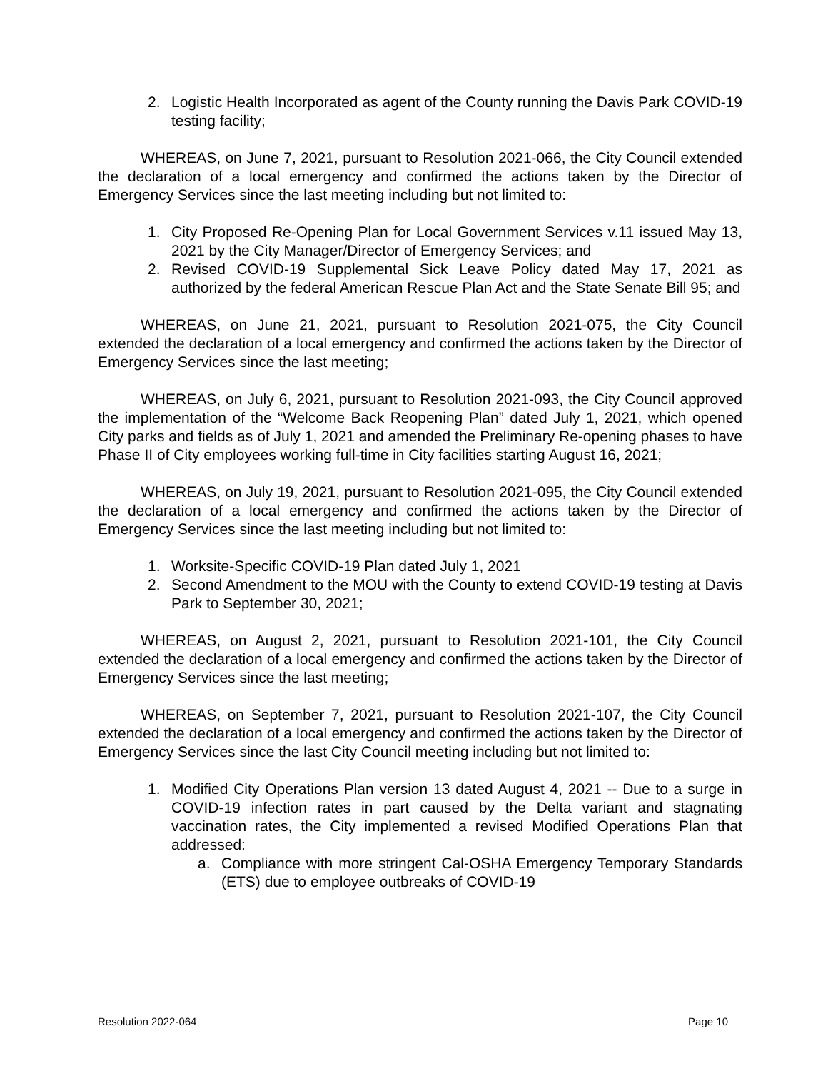2. Logistic Health Incorporated as agent of the County running the Davis Park COVID-19 testing facility;
WHEREAS, on June 7, 2021, pursuant to Resolution 2021-066, the City Council extended the declaration of a local emergency and confirmed the actions taken by the Director of Emergency Services since the last meeting including but not limited to:
1. City Proposed Re-Opening Plan for Local Government Services v.11 issued May 13, 2021 by the City Manager/Director of Emergency Services; and
2. Revised COVID-19 Supplemental Sick Leave Policy dated May 17, 2021 as authorized by the federal American Rescue Plan Act and the State Senate Bill 95; and
WHEREAS, on June 21, 2021, pursuant to Resolution 2021-075, the City Council extended the declaration of a local emergency and confirmed the actions taken by the Director of Emergency Services since the last meeting;
WHEREAS, on July 6, 2021, pursuant to Resolution 2021-093, the City Council approved the implementation of the “Welcome Back Reopening Plan” dated July 1, 2021, which opened City parks and fields as of July 1, 2021 and amended the Preliminary Re-opening phases to have Phase II of City employees working full-time in City facilities starting August 16, 2021;
WHEREAS, on July 19, 2021, pursuant to Resolution 2021-095, the City Council extended the declaration of a local emergency and confirmed the actions taken by the Director of Emergency Services since the last meeting including but not limited to:
1. Worksite-Specific COVID-19 Plan dated July 1, 2021
2. Second Amendment to the MOU with the County to extend COVID-19 testing at Davis Park to September 30, 2021;
WHEREAS, on August 2, 2021, pursuant to Resolution 2021-101, the City Council extended the declaration of a local emergency and confirmed the actions taken by the Director of Emergency Services since the last meeting;
WHEREAS, on September 7, 2021, pursuant to Resolution 2021-107, the City Council extended the declaration of a local emergency and confirmed the actions taken by the Director of Emergency Services since the last City Council meeting including but not limited to:
1. Modified City Operations Plan version 13 dated August 4, 2021 -- Due to a surge in COVID-19 infection rates in part caused by the Delta variant and stagnating vaccination rates, the City implemented a revised Modified Operations Plan that addressed:
a. Compliance with more stringent Cal-OSHA Emergency Temporary Standards (ETS) due to employee outbreaks of COVID-19
Resolution 2022-064 Page 10